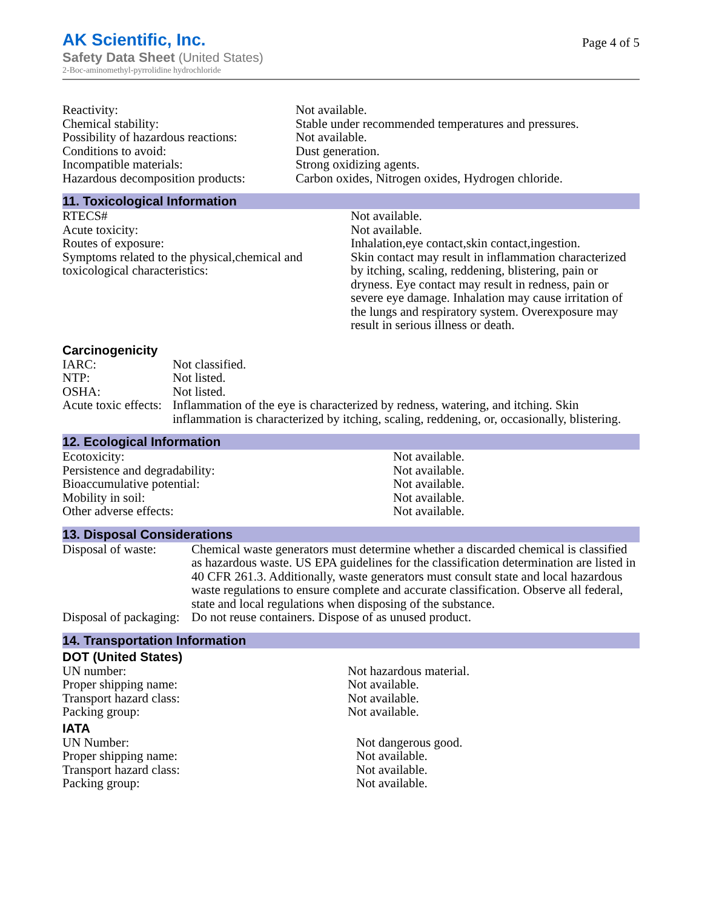AK Scientific, Inc.
Safety Data Sheet (United States)
2-Boc-aminomethyl-pyrrolidine hydrochloride
Page 4 of 5
| Reactivity: | Not available. |
| Chemical stability: | Stable under recommended temperatures and pressures. |
| Possibility of hazardous reactions: | Not available. |
| Conditions to avoid: | Dust generation. |
| Incompatible materials: | Strong oxidizing agents. |
| Hazardous decomposition products: | Carbon oxides, Nitrogen oxides, Hydrogen chloride. |
11. Toxicological Information
| RTECS# | Not available. |
| Acute toxicity: | Not available. |
| Routes of exposure: | Inhalation,eye contact,skin contact,ingestion. |
| Symptoms related to the physical,chemical and toxicological characteristics: | Skin contact may result in inflammation characterized by itching, scaling, reddening, blistering, pain or dryness. Eye contact may result in redness, pain or severe eye damage. Inhalation may cause irritation of the lungs and respiratory system. Overexposure may result in serious illness or death. |
Carcinogenicity
| IARC: | Not classified. |
| NTP: | Not listed. |
| OSHA: | Not listed. |
| Acute toxic effects: | Inflammation of the eye is characterized by redness, watering, and itching. Skin inflammation is characterized by itching, scaling, reddening, or, occasionally, blistering. |
12. Ecological Information
| Ecotoxicity: | Not available. |
| Persistence and degradability: | Not available. |
| Bioaccumulative potential: | Not available. |
| Mobility in soil: | Not available. |
| Other adverse effects: | Not available. |
13. Disposal Considerations
| Disposal of waste: | Chemical waste generators must determine whether a discarded chemical is classified as hazardous waste. US EPA guidelines for the classification determination are listed in 40 CFR 261.3. Additionally, waste generators must consult state and local hazardous waste regulations to ensure complete and accurate classification. Observe all federal, state and local regulations when disposing of the substance. |
| Disposal of packaging: | Do not reuse containers. Dispose of as unused product. |
14. Transportation Information
DOT (United States)
| UN number: | Not hazardous material. |
| Proper shipping name: | Not available. |
| Transport hazard class: | Not available. |
| Packing group: | Not available. |
IATA
| UN Number: | Not dangerous good. |
| Proper shipping name: | Not available. |
| Transport hazard class: | Not available. |
| Packing group: | Not available. |